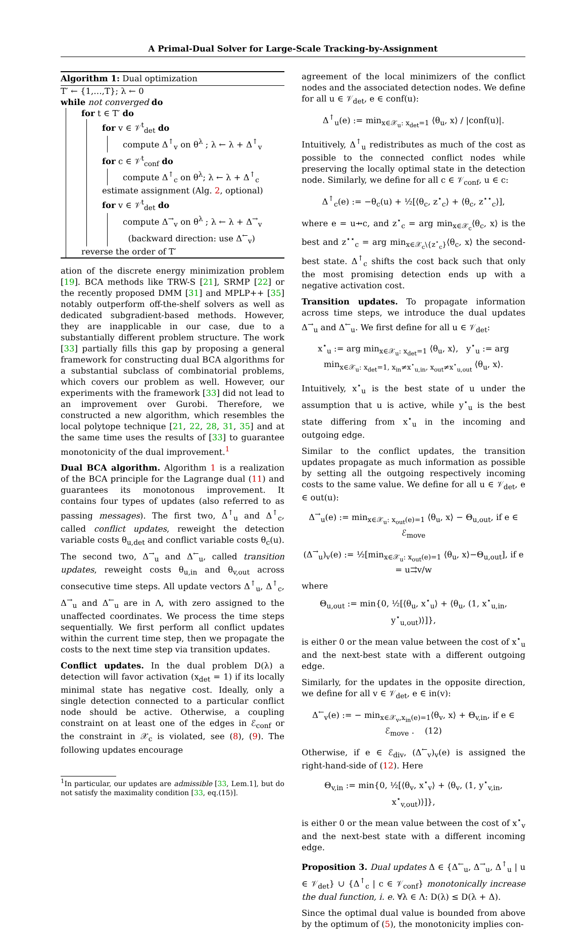A Primal-Dual Solver for Large-Scale Tracking-by-Assignment
Algorithm 1: Dual optimization
T′ ← {1,…,T}; λ ← 0
while not converged do
for t ∈ T′ do
for v ∈ 𝒱<sup>t</sup><sub>det</sub> do
compute Δ<sup>↑</sup><sub>v</sub> on θ<sup>λ</sup> ; λ ← λ + Δ<sup>↑</sup><sub>v</sub>
for c ∈ 𝒱<sup>t</sup><sub>conf</sub> do
compute Δ<sup>↑</sup><sub>c</sub> on θ<sup>λ</sup>; λ ← λ + Δ<sup>↑</sup><sub>c</sub>
estimate assignment (Alg. 2, optional)
for v ∈ 𝒱<sup>t</sup><sub>det</sub> do
compute Δ<sup>→</sup><sub>v</sub> on θ<sup>λ</sup> ; λ ← λ + Δ<sup>→</sup><sub>v</sub>
(backward direction: use Δ<sup>←</sup><sub>v</sub>)
reverse the order of T′
ation of the discrete energy minimization problem [19]. BCA methods like TRW-S [21], SRMP [22] or the recently proposed DMM [31] and MPLP++ [35] notably outperform off-the-shelf solvers as well as dedicated subgradient-based methods. However, they are inapplicable in our case, due to a substantially different problem structure. The work [33] partially fills this gap by proposing a general framework for constructing dual BCA algorithms for a substantial subclass of combinatorial problems, which covers our problem as well. However, our experiments with the framework [33] did not lead to an improvement over Gurobi. Therefore, we constructed a new algorithm, which resembles the local polytope technique [21, 22, 28, 31, 35] and at the same time uses the results of [33] to guarantee monotonicity of the dual improvement.<sup>1</sup>
Dual BCA algorithm. Algorithm 1 is a realization of the BCA principle for the Lagrange dual (11) and guarantees its monotonous improvement. It contains four types of updates (also referred to as passing messages). The first two, Δ<sup>↑</sup><sub>u</sub> and Δ<sup>↑</sup><sub>c</sub>, called conflict updates, reweight the detection variable costs θ<sub>u,det</sub> and conflict variable costs θ<sub>c</sub>(u). The second two, Δ<sup>→</sup><sub>u</sub> and Δ<sup>←</sup><sub>u</sub>, called transition updates, reweight costs θ<sub>u,in</sub> and θ<sub>v,out</sub> across consecutive time steps. All update vectors Δ<sup>↑</sup><sub>u</sub>, Δ<sup>↑</sup><sub>c</sub>, Δ<sup>→</sup><sub>u</sub> and Δ<sup>←</sup><sub>u</sub> are in Λ, with zero assigned to the unaffected coordinates. We process the time steps sequentially. We first perform all conflict updates within the current time step, then we propagate the costs to the next time step via transition updates.
Conflict updates. In the dual problem D(λ) a detection will favor activation (x<sub>det</sub> = 1) if its locally minimal state has negative cost. Ideally, only a single detection connected to a particular conflict node should be active. Otherwise, a coupling constraint on at least one of the edges in ℰ<sub>conf</sub> or the constraint in 𝒳<sub>c</sub> is violated, see (8), (9). The following updates encourage
<sup>1</sup> In particular, our updates are admissible [33, Lem.1], but do not satisfy the maximality condition [33, eq.(15)].
agreement of the local minimizers of the conflict nodes and the associated detection nodes. We define for all u ∈ 𝒱<sub>det</sub>, e ∈ conf(u):
Δ<sup>↑</sup><sub>u</sub>(e) := min<sub>x∈𝒳<sub>u</sub>: x<sub>det</sub>=1</sub> ⟨θ<sub>u</sub>, x⟩ / |conf(u)|.
Intuitively, Δ<sup>↑</sup><sub>u</sub> redistributes as much of the cost as possible to the connected conflict nodes while preserving the locally optimal state in the detection node. Similarly, we define for all c ∈ 𝒱<sub>conf</sub>, u ∈ c:
Δ<sup>↑</sup><sub>c</sub>(e) := −θ<sub>c</sub>(u) + ½[⟨θ<sub>c</sub>, z<sup>⋆</sup><sub>c</sub>⟩ + ⟨θ<sub>c</sub>, z<sup>⋆⋆</sup><sub>c</sub>⟩],
where e = u⇸c, and z<sup>⋆</sup><sub>c</sub> = arg min<sub>x∈𝒳<sub>c</sub></sub>⟨θ<sub>c</sub>, x⟩ is the best and z<sup>⋆⋆</sup><sub>c</sub> = arg min<sub>x∈𝒳<sub>c</sub>\{z<sup>⋆</sup><sub>c</sub>}</sub>⟨θ<sub>c</sub>, x⟩ the second-best state. Δ<sup>↑</sup><sub>c</sub> shifts the cost back such that only the most promising detection ends up with a negative activation cost.
Transition updates. To propagate information across time steps, we introduce the dual updates Δ<sup>→</sup><sub>u</sub> and Δ<sup>←</sup><sub>u</sub>. We first define for all u ∈ 𝒱<sub>det</sub>:
x<sup>⋆</sup><sub>u</sub> := arg min<sub>x∈𝒳<sub>u</sub>: x<sub>det</sub>=1</sub> ⟨θ<sub>u</sub>, x⟩, y<sup>⋆</sup><sub>u</sub> := arg min<sub>x∈𝒳<sub>u</sub>: x<sub>det</sub>=1, x<sub>in</sub>≠x<sup>⋆</sup><sub>u,in</sub>, x<sub>out</sub>≠x<sup>⋆</sup><sub>u,out</sub></sub> ⟨θ<sub>u</sub>, x⟩.
Intuitively, x<sup>⋆</sup><sub>u</sub> is the best state of u under the assumption that u is active, while y<sup>⋆</sup><sub>u</sub> is the best state differing from x<sup>⋆</sup><sub>u</sub> in the incoming and outgoing edge.
Similar to the conflict updates, the transition updates propagate as much information as possible by setting all the outgoing respectively incoming costs to the same value. We define for all u ∈ 𝒱<sub>det</sub>, e ∈ out(u):
Δ<sup>→</sup><sub>u</sub>(e) := min<sub>x∈𝒳<sub>u</sub>: x<sub>out</sub>(e)=1</sub> ⟨θ<sub>u</sub>, x⟩ − Θ<sub>u,out</sub>, if e ∈ ℰ<sub>move</sub>
(Δ<sup>→</sup><sub>u</sub>)<sub>v</sub>(e) := ½[min<sub>x∈𝒳<sub>u</sub>: x<sub>out</sub>(e)=1</sub> ⟨θ<sub>u</sub>, x⟩−Θ<sub>u,out</sub>], if e = u⇉v/w
where
Θ<sub>u,out</sub> := min{0, ½[⟨θ<sub>u</sub>, x<sup>⋆</sup><sub>u</sub>⟩ + ⟨θ<sub>u</sub>, (1, x<sup>⋆</sup><sub>u,in</sub>, y<sup>⋆</sup><sub>u,out</sub>)⟩]},
is either 0 or the mean value between the cost of x<sup>⋆</sup><sub>u</sub> and the next-best state with a different outgoing edge.
Similarly, for the updates in the opposite direction, we define for all v ∈ 𝒱<sub>det</sub>, e ∈ in(v):
Δ<sup>←</sup><sub>v</sub>(e) := − min<sub>x∈𝒳<sub>v</sub>,x<sub>in</sub>(e)=1</sub>⟨θ<sub>v</sub>, x⟩ + Θ<sub>v,in</sub>, if e ∈ ℰ<sub>move</sub> . (12)
Otherwise, if e ∈ ℰ<sub>div</sub>, (Δ<sup>←</sup><sub>v</sub>)<sub>v</sub>(e) is assigned the right-hand-side of (12). Here
Θ<sub>v,in</sub> := min{0, ½[⟨θ<sub>v</sub>, x<sup>⋆</sup><sub>v</sub>⟩ + ⟨θ<sub>v</sub>, (1, y<sup>⋆</sup><sub>v,in</sub>, x<sup>⋆</sup><sub>v,out</sub>)⟩]},
is either 0 or the mean value between the cost of x<sup>⋆</sup><sub>v</sub> and the next-best state with a different incoming edge.
Proposition 3. Dual updates Δ ∈ {Δ<sup>←</sup><sub>u</sub>, Δ<sup>→</sup><sub>u</sub>, Δ<sup>↑</sup><sub>u</sub> | u ∈ 𝒱<sub>det</sub>} ∪ {Δ<sup>↑</sup><sub>c</sub> | c ∈ 𝒱<sub>conf</sub>} monotonically increase the dual function, i. e. ∀λ ∈ Λ: D(λ) ≤ D(λ + Δ).
Since the optimal dual value is bounded from above by the optimum of (5), the monotonicity implies con-